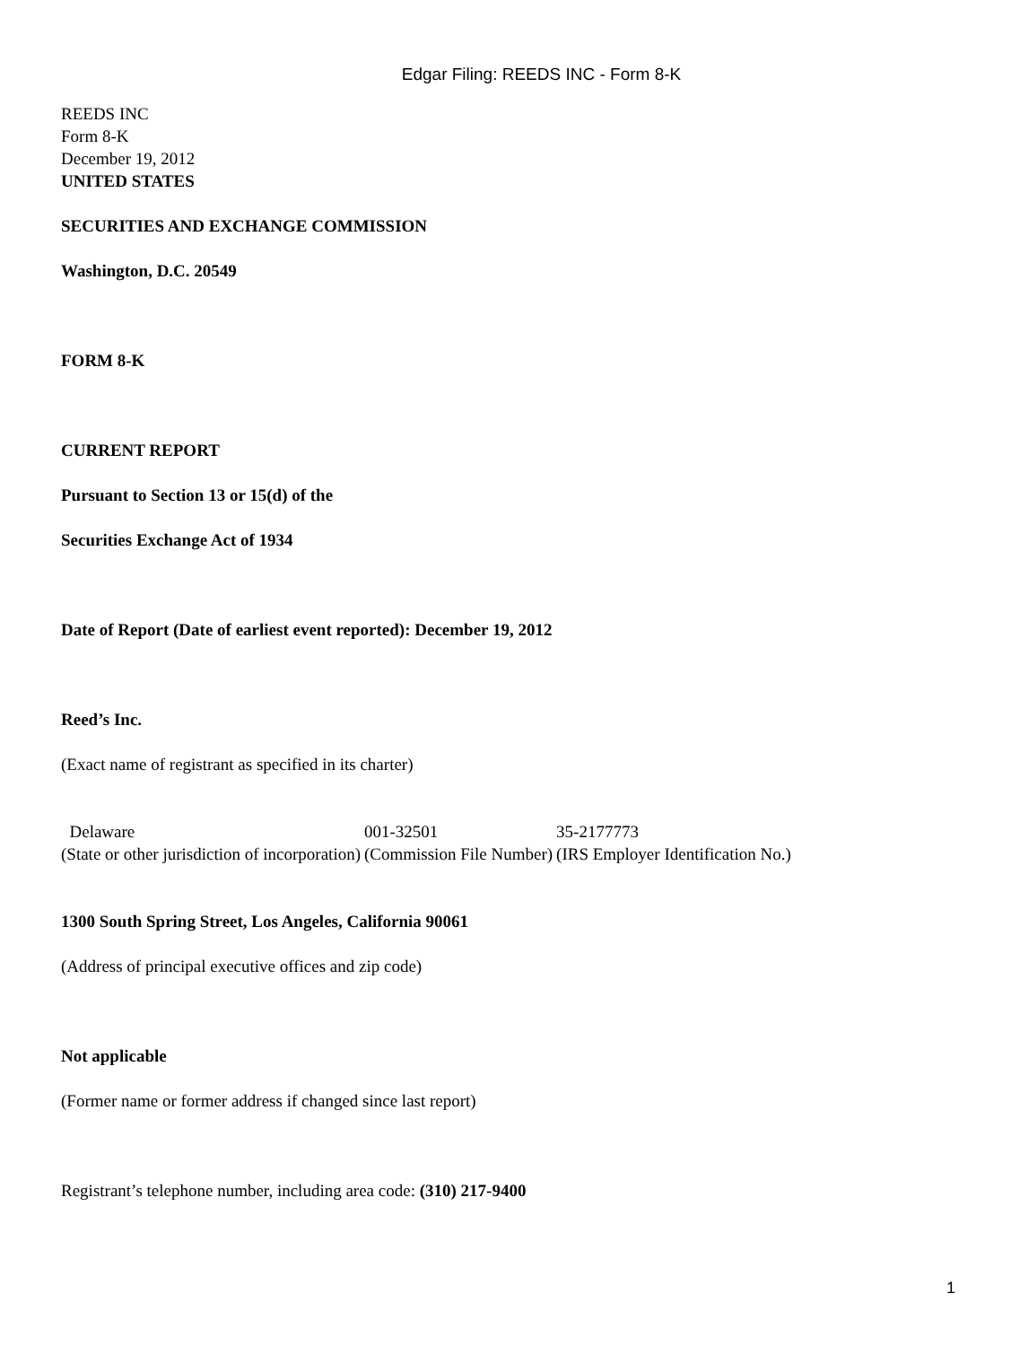Edgar Filing: REEDS INC - Form 8-K
REEDS INC
Form 8-K
December 19, 2012
UNITED STATES
SECURITIES AND EXCHANGE COMMISSION
Washington, D.C. 20549
FORM 8-K
CURRENT REPORT
Pursuant to Section 13 or 15(d) of the
Securities Exchange Act of 1934
Date of Report (Date of earliest event reported): December 19, 2012
Reed’s Inc.
(Exact name of registrant as specified in its charter)
| Delaware | 001-32501 | 35-2177773 |
| (State or other jurisdiction of incorporation) | (Commission File Number) | (IRS Employer Identification No.) |
1300 South Spring Street, Los Angeles, California 90061
(Address of principal executive offices and zip code)
Not applicable
(Former name or former address if changed since last report)
Registrant’s telephone number, including area code: (310) 217-9400
1